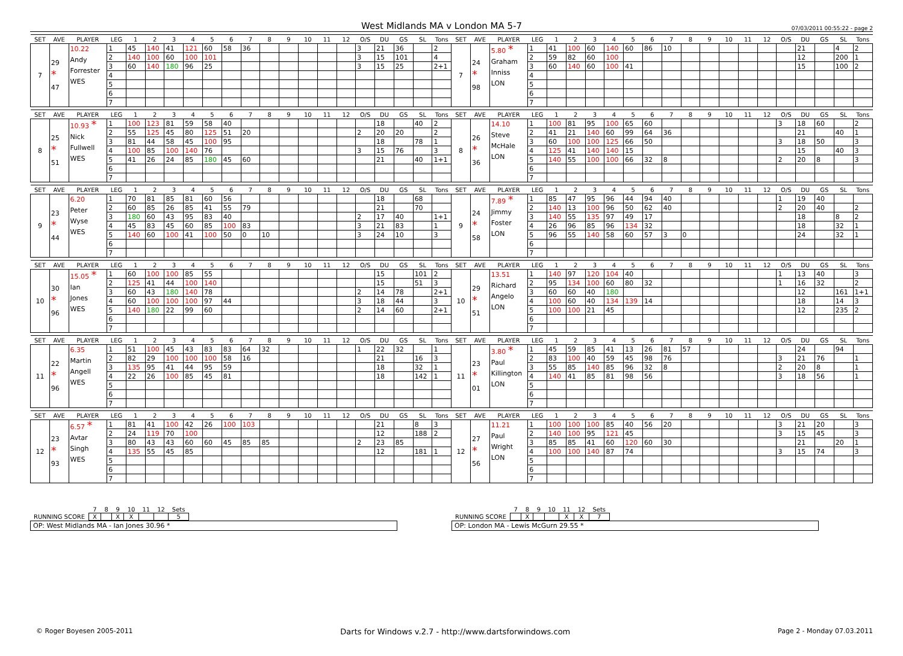West Midlands MA v London MA 5-7
07/03/2011 00:55:22 - page 2
| SET | AVE | PLAYER | LEG | 1 | 2 | 3 | 4 | 5 | 6 | 7 | 8 | 9 | 10 | 11 | 12 | O/S | DU | GS | SL | Tons | SET | AVE | PLAYER | LEG | 1 | 2 | 3 | 4 | 5 | 6 | 7 | 8 | 9 | 10 | 11 | 12 | O/S | DU | GS | SL | Tons |
| --- | --- | --- | --- | --- | --- | --- | --- | --- | --- | --- | --- | --- | --- | --- | --- | --- | --- | --- | --- | --- | --- | --- | --- | --- | --- | --- | --- | --- | --- | --- | --- | --- | --- | --- | --- | --- | --- | --- | --- | --- | --- |
| 7 | 29 * 47 | 10.22 Andy Forrester WES | 1 | 45 | 140 | 41 | 121 | 60 | 58 | 36 | | | | | | 3 | 21 | 36 | | 2 | 7 | 24 * 98 | 5.80 * Graham Inniss LON | 1 | 41 | 100 | 60 | 140 | 60 | 86 | 10 | | | | | | | 21 | | 4 | 2 |
| | | | 2 | 140 | 100 | 60 | 100 | 101 | | | | | | | | 3 | 15 | 101 | | 4 | | | | 2 | 59 | 82 | 60 | 100 | | | | | | | | | | 12 | | 200 | 1 |
| | | | 3 | 60 | 140 | 180 | 96 | 25 | | | | | | | | 3 | 15 | 25 | | 2+1 | | | | 3 | 60 | 140 | 60 | 100 | 41 | | | | | | | | | 15 | | 100 | 2 |
| | | | 4 | | | | | | | | | | | | | | | | | | | | | 4 | | | | | | | | | | | | | | | | | |
| | | | 5 | | | | | | | | | | | | | | | | | | | | | 5 | | | | | | | | | | | | | | | | | |
| | | | 6 | | | | | | | | | | | | | | | | | | | | | 6 | | | | | | | | | | | | | | | | | |
| | | | 7 | | | | | | | | | | | | | | | | | | | | | 7 | | | | | | | | | | | | | | | | | |
| SET | AVE | PLAYER | LEG | 1 | 2 | 3 | 4 | 5 | 6 | 7 | 8 | 9 | 10 | 11 | 12 | O/S | DU | GS | SL | Tons | SET | AVE | PLAYER | LEG | 1 | 2 | 3 | 4 | 5 | 6 | 7 | 8 | 9 | 10 | 11 | 12 | O/S | DU | GS | SL | Tons |
| --- | --- | --- | --- | --- | --- | --- | --- | --- | --- | --- | --- | --- | --- | --- | --- | --- | --- | --- | --- | --- | --- | --- | --- | --- | --- | --- | --- | --- | --- | --- | --- | --- | --- | --- | --- | --- | --- | --- | --- | --- | --- |
| 8 | 25 * 51 | 10.93 * Nick Fullwell WES | 1 | 100 | 123 | 81 | 59 | 58 | 40 | | | | | | | | 18 | | 40 | 2 | 8 | 26 * 36 | 14.10 Steve McHale LON | 1 | 100 | 81 | 95 | 100 | 65 | 60 | | | | | | | 3 | 18 | 60 | | 2 |
| | | | 2 | 55 | 125 | 45 | 80 | 125 | 51 | 20 | | | | | | 2 | 20 | 20 | | 2 | | | | 2 | 41 | 21 | 140 | 60 | 99 | 64 | 36 | | | | | | | 21 | | 40 | 1 |
| | | | 3 | 81 | 44 | 58 | 45 | 100 | 95 | | | | | | | | 18 | | 78 | 1 | | | | 3 | 60 | 100 | 100 | 125 | 66 | 50 | | | | | | | 3 | 18 | 50 | | 3 |
| | | | 4 | 100 | 85 | 100 | 140 | 76 | | | | | | | | 3 | 15 | 76 | | 3 | | | | 4 | 125 | 41 | 140 | 140 | 15 | | | | | | | | | 15 | | 40 | 3 |
| | | | 5 | 41 | 26 | 24 | 85 | 180 | 45 | 60 | | | | | | | 21 | | 40 | 1+1 | | | | 5 | 140 | 55 | 100 | 100 | 66 | 32 | 8 | | | | | | 2 | 20 | 8 | | 3 |
| | | | 6 | | | | | | | | | | | | | | | | | | | | | 6 | | | | | | | | | | | | | | | | | |
| | | | 7 | | | | | | | | | | | | | | | | | | | | | 7 | | | | | | | | | | | | | | | | | |
| SET | AVE | PLAYER | LEG | 1 | 2 | 3 | 4 | 5 | 6 | 7 | 8 | 9 | 10 | 11 | 12 | O/S | DU | GS | SL | Tons | SET | AVE | PLAYER | LEG | 1 | 2 | 3 | 4 | 5 | 6 | 7 | 8 | 9 | 10 | 11 | 12 | O/S | DU | GS | SL | Tons |
| --- | --- | --- | --- | --- | --- | --- | --- | --- | --- | --- | --- | --- | --- | --- | --- | --- | --- | --- | --- | --- | --- | --- | --- | --- | --- | --- | --- | --- | --- | --- | --- | --- | --- | --- | --- | --- | --- | --- | --- | --- | --- |
| 9 | 23 * 44 | 6.20 Peter Wyse WES | 1 | 70 | 81 | 85 | 81 | 60 | 56 | | | | | | | | 18 | | 68 | | 9 | 24 * 58 | 7.89 * Jimmy Foster LON | 1 | 85 | 47 | 95 | 96 | 44 | 94 | 40 | | | | | | 1 | 19 | 40 | | |
| | | | 2 | 60 | 85 | 26 | 85 | 41 | 55 | 79 | | | | | | | 21 | | 70 | | | | | 2 | 140 | 13 | 100 | 96 | 50 | 62 | 40 | | | | | | 2 | 20 | 40 | | 2 |
| | | | 3 | 180 | 60 | 43 | 95 | 83 | 40 | | | | | | | 2 | 17 | 40 | | 1+1 | | | | 3 | 140 | 55 | 135 | 97 | 49 | 17 | | | | | | | | 18 | | 8 | 2 |
| | | | 4 | 45 | 83 | 45 | 60 | 85 | 100 | 83 | | | | | | 3 | 21 | 83 | | 1 | | | | 4 | 26 | 96 | 85 | 96 | 134 | 32 | | | | | | | | 18 | | 32 | 1 |
| | | | 5 | 140 | 60 | 100 | 41 | 100 | 50 | 0 | 10 | | | | | 3 | 24 | 10 | | 3 | | | | 5 | 96 | 55 | 140 | 58 | 60 | 57 | 3 | 0 | | | | | | 24 | | 32 | 1 |
| | | | 6 | | | | | | | | | | | | | | | | | | | | | 6 | | | | | | | | | | | | | | | | | |
| | | | 7 | | | | | | | | | | | | | | | | | | | | | 7 | | | | | | | | | | | | | | | | | |
| SET | AVE | PLAYER | LEG | 1 | 2 | 3 | 4 | 5 | 6 | 7 | 8 | 9 | 10 | 11 | 12 | O/S | DU | GS | SL | Tons | SET | AVE | PLAYER | LEG | 1 | 2 | 3 | 4 | 5 | 6 | 7 | 8 | 9 | 10 | 11 | 12 | O/S | DU | GS | SL | Tons |
| --- | --- | --- | --- | --- | --- | --- | --- | --- | --- | --- | --- | --- | --- | --- | --- | --- | --- | --- | --- | --- | --- | --- | --- | --- | --- | --- | --- | --- | --- | --- | --- | --- | --- | --- | --- | --- | --- | --- | --- | --- | --- |
| 10 | 30 * 96 | 15.05 * Ian Jones WES | 1 | 60 | 100 | 100 | 85 | 55 | | | | | | | | | 15 | | 101 | 2 | 10 | 29 * 51 | 13.51 Richard Angelo LON | 1 | 140 | 97 | 120 | 104 | 40 | | | | | | | | 1 | 13 | 40 | | 3 |
| | | | 2 | 125 | 41 | 44 | 100 | 140 | | | | | | | | | 15 | | 51 | 3 | | | | 2 | 95 | 134 | 100 | 60 | 80 | 32 | | | | | | | 1 | 16 | 32 | | 2 |
| | | | 3 | 60 | 43 | 180 | 140 | 78 | | | | | | | | 2 | 14 | 78 | | 2+1 | | | | 3 | 60 | 60 | 40 | 180 | | | | | | | | | | 12 | | 161 | 1+1 |
| | | | 4 | 60 | 100 | 100 | 100 | 97 | 44 | | | | | | | 3 | 18 | 44 | | 3 | | | | 4 | 100 | 60 | 40 | 134 | 139 | 14 | | | | | | | | 18 | | 14 | 3 |
| | | | 5 | 140 | 180 | 22 | 99 | 60 | | | | | | | | 2 | 14 | 60 | | 2+1 | | | | 5 | 100 | 100 | 21 | 45 | | | | | | | | | | 12 | | 235 | 2 |
| | | | 6 | | | | | | | | | | | | | | | | | | | | | 6 | | | | | | | | | | | | | | | | | |
| | | | 7 | | | | | | | | | | | | | | | | | | | | | 7 | | | | | | | | | | | | | | | | | |
| SET | AVE | PLAYER | LEG | 1 | 2 | 3 | 4 | 5 | 6 | 7 | 8 | 9 | 10 | 11 | 12 | O/S | DU | GS | SL | Tons | SET | AVE | PLAYER | LEG | 1 | 2 | 3 | 4 | 5 | 6 | 7 | 8 | 9 | 10 | 11 | 12 | O/S | DU | GS | SL | Tons |
| --- | --- | --- | --- | --- | --- | --- | --- | --- | --- | --- | --- | --- | --- | --- | --- | --- | --- | --- | --- | --- | --- | --- | --- | --- | --- | --- | --- | --- | --- | --- | --- | --- | --- | --- | --- | --- | --- | --- | --- | --- | --- |
| 11 | 22 * 96 | 6.35 Martin Angell WES | 1 | 51 | 100 | 45 | 43 | 83 | 83 | 64 | 32 | | | | | 1 | 22 | 32 | | 1 | 11 | 23 * 01 | 3.80 * Paul Killington LON | 1 | 45 | 59 | 85 | 41 | 13 | 26 | 81 | 57 | | | | | | 24 | | 94 | |
| | | | 2 | 82 | 29 | 100 | 100 | 100 | 58 | 16 | | | | | | | 21 | | 16 | 3 | | | | 2 | 83 | 100 | 40 | 59 | 45 | 98 | 76 | | | | | | 3 | 21 | 76 | | 1 |
| | | | 3 | 135 | 95 | 41 | 44 | 95 | 59 | | | | | | | | 18 | | 32 | 1 | | | | 3 | 55 | 85 | 140 | 85 | 96 | 32 | 8 | | | | | | 2 | 20 | 8 | | 1 |
| | | | 4 | 22 | 26 | 100 | 85 | 45 | 81 | | | | | | | | 18 | | 142 | 1 | | | | 4 | 140 | 41 | 85 | 81 | 98 | 56 | | | | | | | 3 | 18 | 56 | | 1 |
| | | | 5 | | | | | | | | | | | | | | | | | | | | | 5 | | | | | | | | | | | | | | | | | |
| | | | 6 | | | | | | | | | | | | | | | | | | | | | 6 | | | | | | | | | | | | | | | | | |
| | | | 7 | | | | | | | | | | | | | | | | | | | | | 7 | | | | | | | | | | | | | | | | | |
| SET | AVE | PLAYER | LEG | 1 | 2 | 3 | 4 | 5 | 6 | 7 | 8 | 9 | 10 | 11 | 12 | O/S | DU | GS | SL | Tons | SET | AVE | PLAYER | LEG | 1 | 2 | 3 | 4 | 5 | 6 | 7 | 8 | 9 | 10 | 11 | 12 | O/S | DU | GS | SL | Tons |
| --- | --- | --- | --- | --- | --- | --- | --- | --- | --- | --- | --- | --- | --- | --- | --- | --- | --- | --- | --- | --- | --- | --- | --- | --- | --- | --- | --- | --- | --- | --- | --- | --- | --- | --- | --- | --- | --- | --- | --- | --- | --- |
| 12 | 23 * 93 | 6.57 * Avtar Singh WES | 1 | 81 | 41 | 100 | 42 | 26 | 100 | 103 | | | | | | | 21 | | 8 | 3 | 12 | 27 * 56 | 11.21 Paul Wright LON | 1 | 100 | 100 | 100 | 85 | 40 | 56 | 20 | | | | | | 3 | 21 | 20 | | 3 |
| | | | 2 | 24 | 119 | 70 | 100 | | | | | | | | | | 12 | | 188 | 2 | | | | 2 | 140 | 100 | 95 | 121 | 45 | | | | | | | | 3 | 15 | 45 | | 3 |
| | | | 3 | 80 | 43 | 43 | 60 | 60 | 45 | 85 | 85 | | | | | 2 | 23 | 85 | | | | | | 3 | 85 | 85 | 41 | 60 | 120 | 60 | 30 | | | | | | | 21 | | 20 | 1 |
| | | | 4 | 135 | 55 | 45 | 85 | | | | | | | | | | 12 | | 181 | 1 | | | | 4 | 100 | 100 | 140 | 87 | 74 | | | | | | | | 3 | 15 | 74 | | 3 |
| | | | 5 | | | | | | | | | | | | | | | | | | | | | 5 | | | | | | | | | | | | | | | | | |
| | | | 6 | | | | | | | | | | | | | | | | | | | | | 6 | | | | | | | | | | | | | | | | | |
| | | | 7 | | | | | | | | | | | | | | | | | | | | | 7 | | | | | | | | | | | | | | | | | |
| | 7 | 8 | 9 | 10 | 11 | 12 | Sets |
| RUNNING SCORE | X | | X | X | | | 5 |
OP: West Midlands MA - Ian Jones 30.96 *
| | 7 | 8 | 9 | 10 | 11 | 12 | Sets |
| RUNNING SCORE | | X | | | X | X | 7 |
OP: London MA - Lewis McGurn 29.55 *
© Roger Boyesen 2005-2011 Darts for Windows v.2.7 - http://www.dartsforwindows.com Page 2 - Monday 07.03.2011